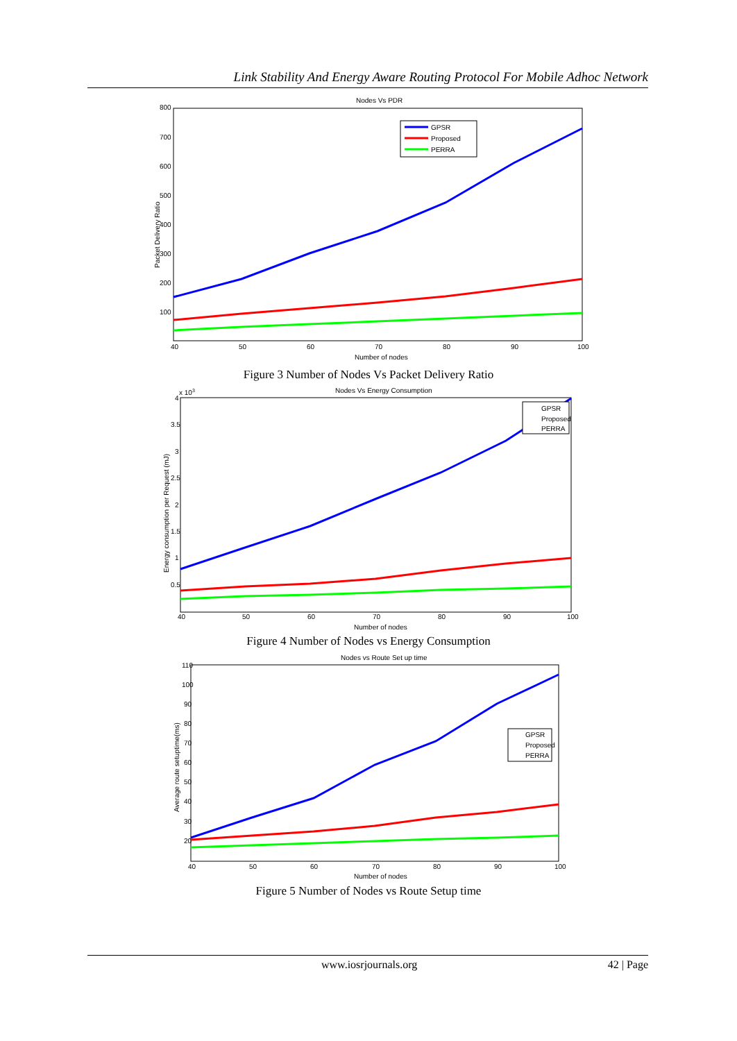Link Stability And Energy Aware Routing Protocol For Mobile Adhoc Network
Nodes Vs PDR
800
700
600
500
400
300
200
100
40
50
60
70
80
90
100
Number of nodes
Packet Delivery Ratio
GPSR
Proposed
PERRA
Figure 3 Number of Nodes Vs Packet Delivery Ratio
Nodes Vs Energy Consumption
x 103
4
3.5
3
2.5
2
1.5
1
0.5
40
50
60
70
80
90
100
Number of nodes
Energy consumption per Request (mJ)
GPSR
Proposed
PERRA
Figure 4 Number of Nodes vs Energy Consumption
Nodes vs Route Set up time
110
100
90
80
70
60
50
40
30
20
40
50
60
70
80
90
100
Number of nodes
Average route setuptime(ms)
GPSR
Proposed
PERRA
Figure 5 Number of Nodes vs Route Setup time
www.iosrjournals.org 42 | Page